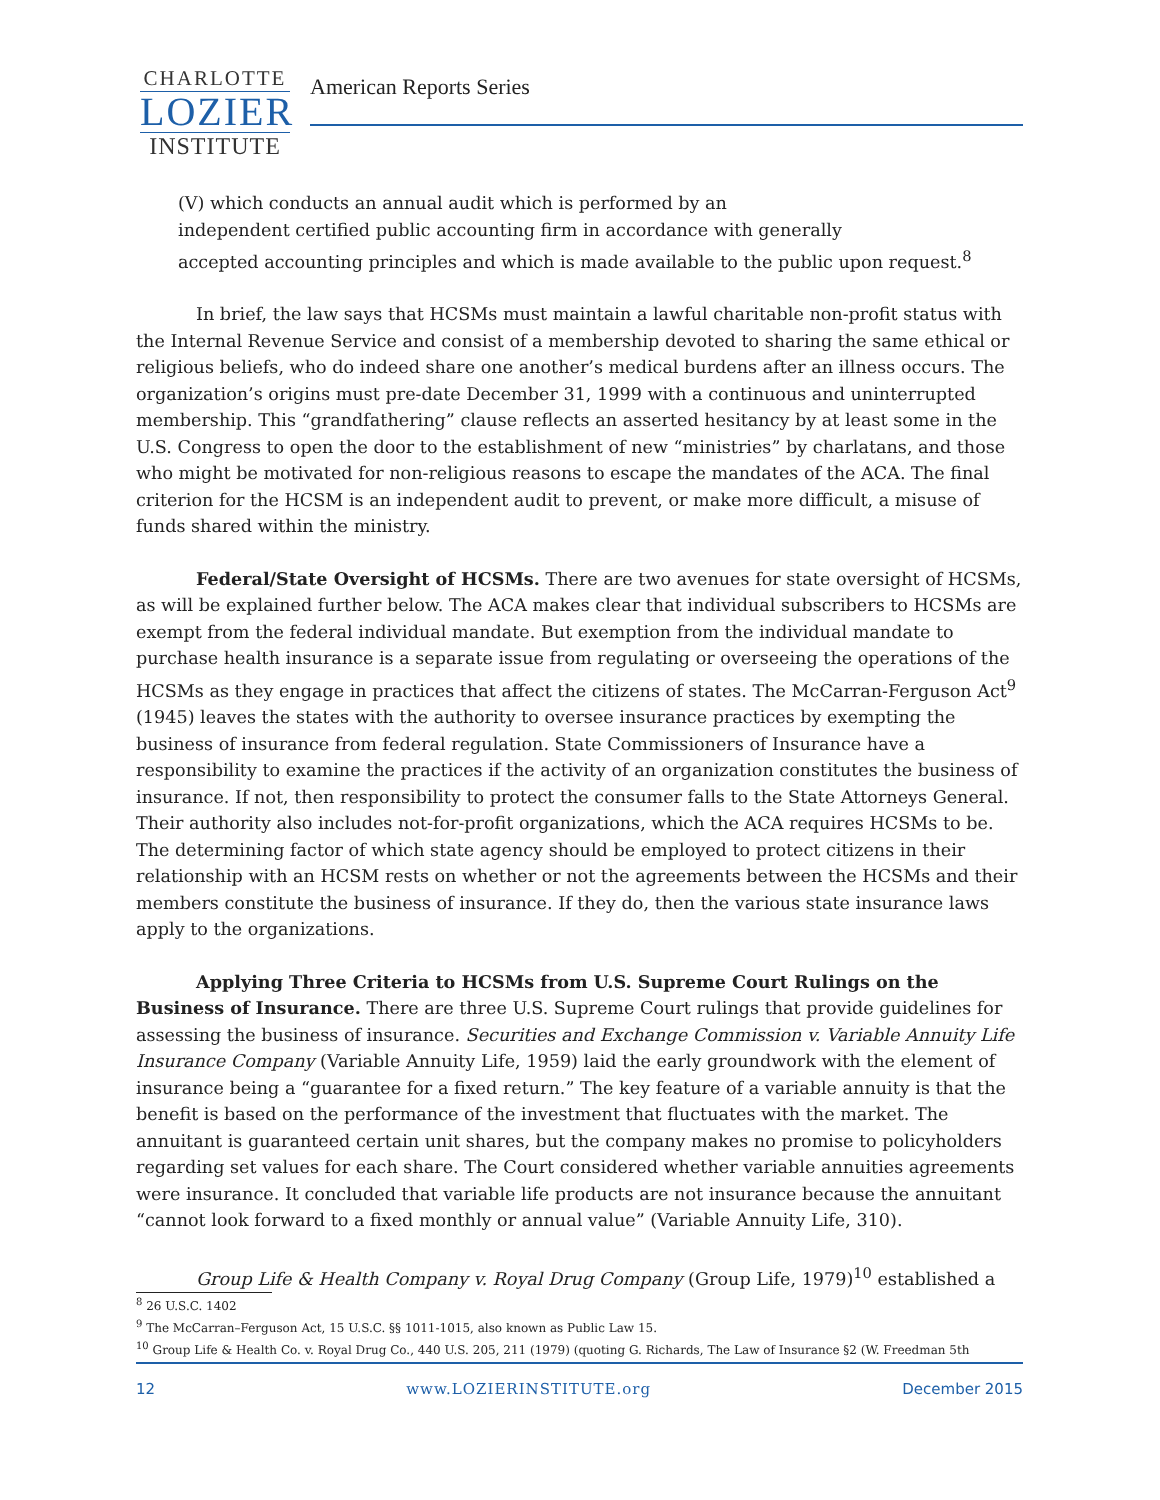CHARLOTTE
LOZIER
INSTITUTE
American Reports Series
(V) which conducts an annual audit which is performed by an
independent certified public accounting firm in accordance with generally
accepted accounting principles and which is made available to the public upon request.<sup>8</sup>
In brief, the law says that HCSMs must maintain a lawful charitable non-profit status with the Internal Revenue Service and consist of a membership devoted to sharing the same ethical or religious beliefs, who do indeed share one another’s medical burdens after an illness occurs. The organization’s origins must pre-date December 31, 1999 with a continuous and uninterrupted membership. This “grandfathering” clause reflects an asserted hesitancy by at least some in the U.S. Congress to open the door to the establishment of new “ministries” by charlatans, and those who might be motivated for non-religious reasons to escape the mandates of the ACA. The final criterion for the HCSM is an independent audit to prevent, or make more difficult, a misuse of funds shared within the ministry.
Federal/State Oversight of HCSMs. There are two avenues for state oversight of HCSMs, as will be explained further below. The ACA makes clear that individual subscribers to HCSMs are exempt from the federal individual mandate. But exemption from the individual mandate to purchase health insurance is a separate issue from regulating or overseeing the operations of the HCSMs as they engage in practices that affect the citizens of states. The McCarran-Ferguson Act<sup>9</sup> (1945) leaves the states with the authority to oversee insurance practices by exempting the business of insurance from federal regulation. State Commissioners of Insurance have a responsibility to examine the practices if the activity of an organization constitutes the business of insurance. If not, then responsibility to protect the consumer falls to the State Attorneys General. Their authority also includes not-for-profit organizations, which the ACA requires HCSMs to be. The determining factor of which state agency should be employed to protect citizens in their relationship with an HCSM rests on whether or not the agreements between the HCSMs and their members constitute the business of insurance. If they do, then the various state insurance laws apply to the organizations.
Applying Three Criteria to HCSMs from U.S. Supreme Court Rulings on the Business of Insurance. There are three U.S. Supreme Court rulings that provide guidelines for assessing the business of insurance. Securities and Exchange Commission v. Variable Annuity Life Insurance Company (Variable Annuity Life, 1959) laid the early groundwork with the element of insurance being a “guarantee for a fixed return.” The key feature of a variable annuity is that the benefit is based on the performance of the investment that fluctuates with the market. The annuitant is guaranteed certain unit shares, but the company makes no promise to policyholders regarding set values for each share. The Court considered whether variable annuities agreements were insurance. It concluded that variable life products are not insurance because the annuitant “cannot look forward to a fixed monthly or annual value” (Variable Annuity Life, 310).
Group Life & Health Company v. Royal Drug Company (Group Life, 1979)<sup>10</sup> established a
<sup>8</sup> 26 U.S.C. 1402
<sup>9</sup> The McCarran–Ferguson Act, 15 U.S.C. §§ 1011-1015, also known as Public Law 15.
<sup>10</sup> Group Life & Health Co. v. Royal Drug Co., 440 U.S. 205, 211 (1979) (quoting G. Richards, The Law of Insurance §2 (W. Freedman 5th
12 www.LOZIERINSTITUTE.org December 2015